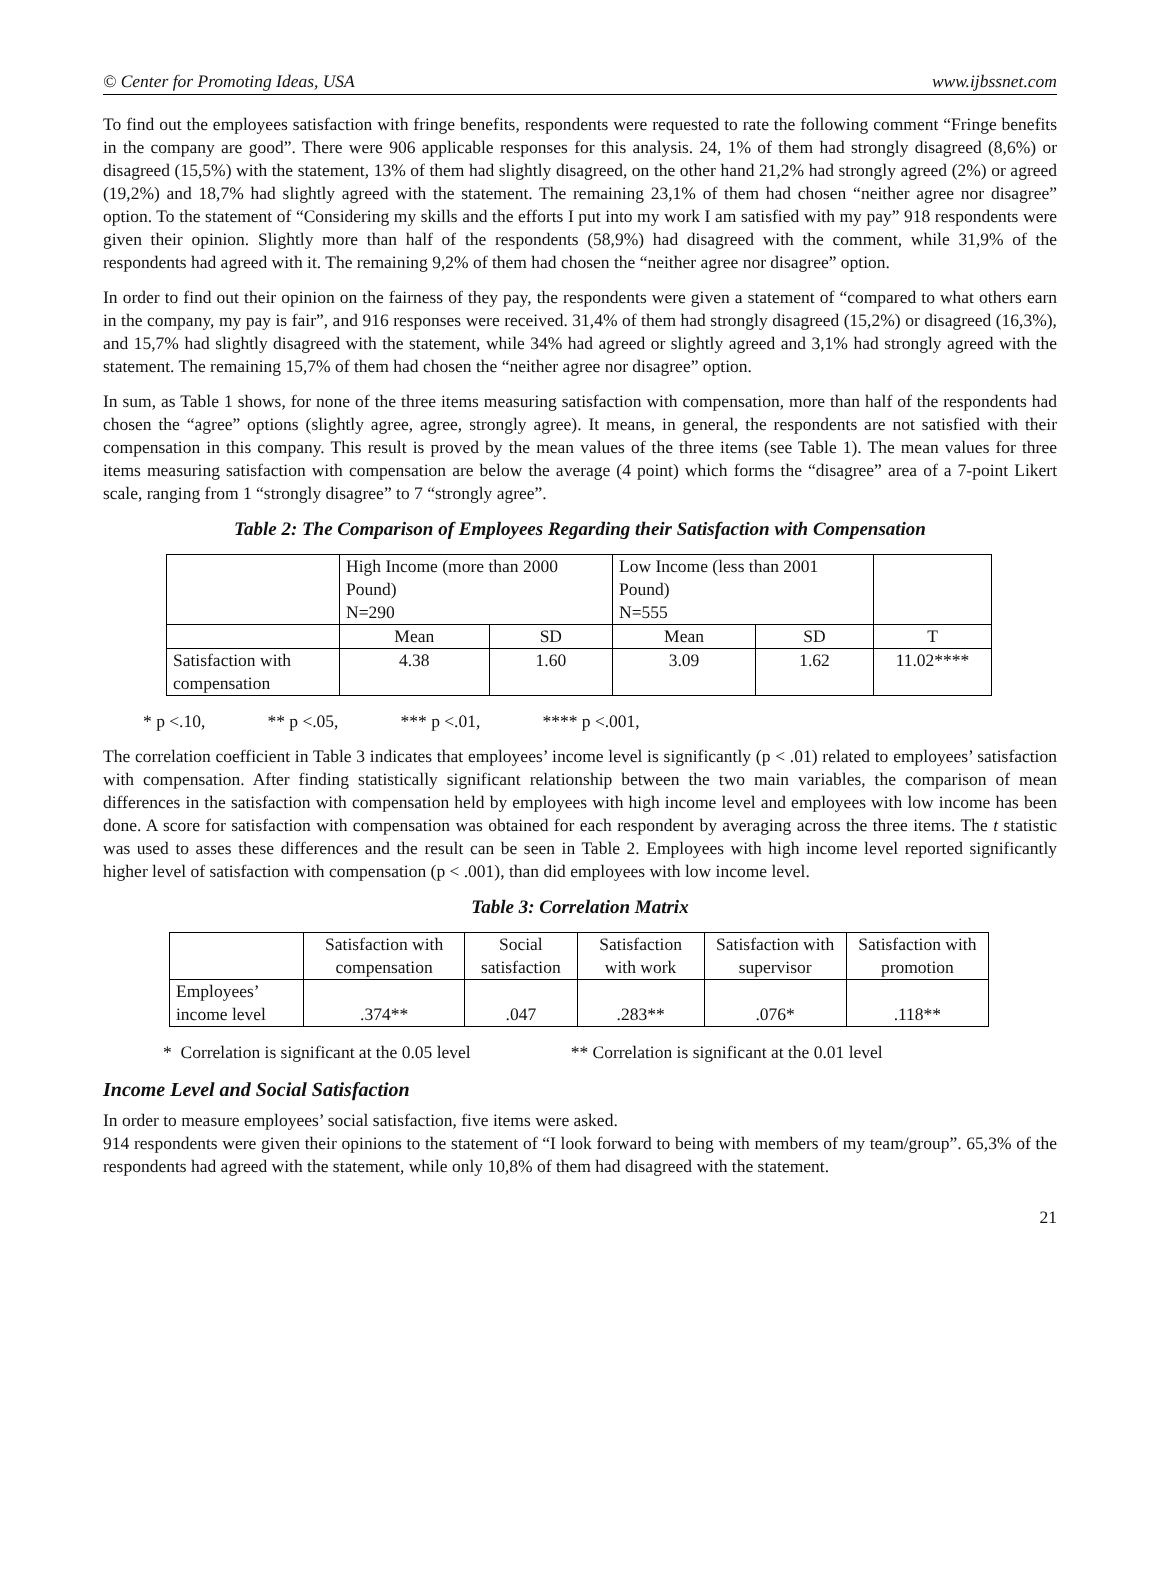© Center for Promoting Ideas, USA www.ijbssnet.com
To find out the employees satisfaction with fringe benefits, respondents were requested to rate the following comment “Fringe benefits in the company are good”. There were 906 applicable responses for this analysis. 24, 1% of them had strongly disagreed (8,6%) or disagreed (15,5%) with the statement, 13% of them had slightly disagreed, on the other hand 21,2% had strongly agreed (2%) or agreed (19,2%) and 18,7% had slightly agreed with the statement. The remaining 23,1% of them had chosen “neither agree nor disagree” option. To the statement of “Considering my skills and the efforts I put into my work I am satisfied with my pay” 918 respondents were given their opinion. Slightly more than half of the respondents (58,9%) had disagreed with the comment, while 31,9% of the respondents had agreed with it. The remaining 9,2% of them had chosen the “neither agree nor disagree” option.
In order to find out their opinion on the fairness of they pay, the respondents were given a statement of “compared to what others earn in the company, my pay is fair”, and 916 responses were received. 31,4% of them had strongly disagreed (15,2%) or disagreed (16,3%), and 15,7% had slightly disagreed with the statement, while 34% had agreed or slightly agreed and 3,1% had strongly agreed with the statement. The remaining 15,7% of them had chosen the “neither agree nor disagree” option.
In sum, as Table 1 shows, for none of the three items measuring satisfaction with compensation, more than half of the respondents had chosen the “agree” options (slightly agree, agree, strongly agree). It means, in general, the respondents are not satisfied with their compensation in this company. This result is proved by the mean values of the three items (see Table 1). The mean values for three items measuring satisfaction with compensation are below the average (4 point) which forms the “disagree” area of a 7-point Likert scale, ranging from 1 “strongly disagree” to 7 “strongly agree”.
Table 2: The Comparison of Employees Regarding their Satisfaction with Compensation
| | High Income (more than 2000 Pound) N=290 | | Low Income (less than 2001 Pound) N=555 | | |
| | Mean | SD | Mean | SD | T |
| Satisfaction with compensation | 4.38 | 1.60 | 3.09 | 1.62 | 11.02**** |
* p <.10, ** p <.05, *** p <.01, **** p <.001,
The correlation coefficient in Table 3 indicates that employees’ income level is significantly (p < .01) related to employees’ satisfaction with compensation. After finding statistically significant relationship between the two main variables, the comparison of mean differences in the satisfaction with compensation held by employees with high income level and employees with low income has been done. A score for satisfaction with compensation was obtained for each respondent by averaging across the three items. The t statistic was used to asses these differences and the result can be seen in Table 2. Employees with high income level reported significantly higher level of satisfaction with compensation (p < .001), than did employees with low income level.
Table 3: Correlation Matrix
| | Satisfaction with compensation | Social satisfaction | Satisfaction with work | Satisfaction with supervisor | Satisfaction with promotion |
| Employees’ income level | .374** | .047 | .283** | .076* | .118** |
* Correlation is significant at the 0.05 level ** Correlation is significant at the 0.01 level
Income Level and Social Satisfaction
In order to measure employees’ social satisfaction, five items were asked.
914 respondents were given their opinions to the statement of “I look forward to being with members of my team/group”. 65,3% of the respondents had agreed with the statement, while only 10,8% of them had disagreed with the statement.
21